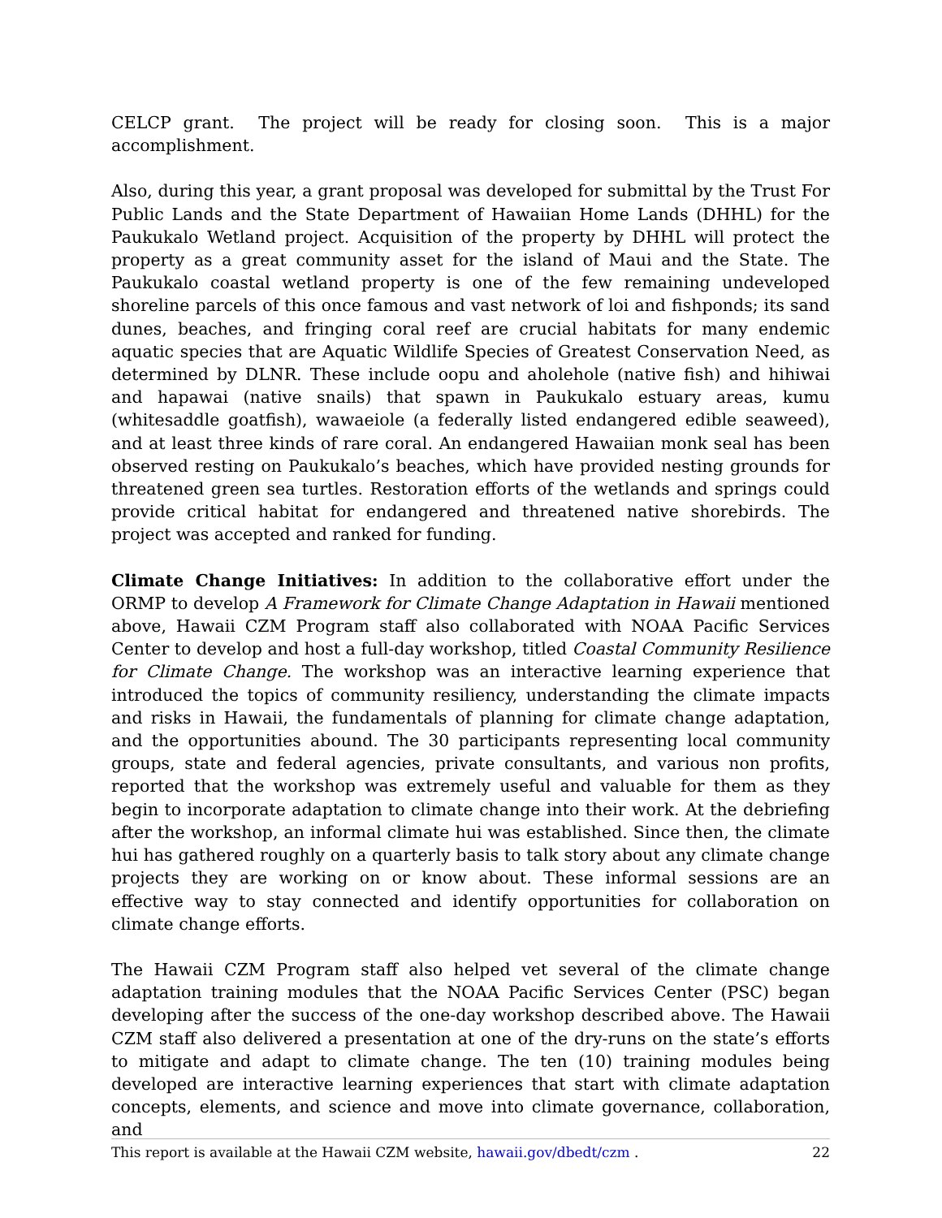CELCP grant. The project will be ready for closing soon. This is a major accomplishment.
Also, during this year, a grant proposal was developed for submittal by the Trust For Public Lands and the State Department of Hawaiian Home Lands (DHHL) for the Paukukalo Wetland project. Acquisition of the property by DHHL will protect the property as a great community asset for the island of Maui and the State. The Paukukalo coastal wetland property is one of the few remaining undeveloped shoreline parcels of this once famous and vast network of loi and fishponds; its sand dunes, beaches, and fringing coral reef are crucial habitats for many endemic aquatic species that are Aquatic Wildlife Species of Greatest Conservation Need, as determined by DLNR. These include oopu and aholehole (native fish) and hihiwai and hapawai (native snails) that spawn in Paukukalo estuary areas, kumu (whitesaddle goatfish), wawaeiole (a federally listed endangered edible seaweed), and at least three kinds of rare coral. An endangered Hawaiian monk seal has been observed resting on Paukukalo’s beaches, which have provided nesting grounds for threatened green sea turtles. Restoration efforts of the wetlands and springs could provide critical habitat for endangered and threatened native shorebirds. The project was accepted and ranked for funding.
Climate Change Initiatives: In addition to the collaborative effort under the ORMP to develop A Framework for Climate Change Adaptation in Hawaii mentioned above, Hawaii CZM Program staff also collaborated with NOAA Pacific Services Center to develop and host a full-day workshop, titled Coastal Community Resilience for Climate Change. The workshop was an interactive learning experience that introduced the topics of community resiliency, understanding the climate impacts and risks in Hawaii, the fundamentals of planning for climate change adaptation, and the opportunities abound. The 30 participants representing local community groups, state and federal agencies, private consultants, and various non profits, reported that the workshop was extremely useful and valuable for them as they begin to incorporate adaptation to climate change into their work. At the debriefing after the workshop, an informal climate hui was established. Since then, the climate hui has gathered roughly on a quarterly basis to talk story about any climate change projects they are working on or know about. These informal sessions are an effective way to stay connected and identify opportunities for collaboration on climate change efforts.
The Hawaii CZM Program staff also helped vet several of the climate change adaptation training modules that the NOAA Pacific Services Center (PSC) began developing after the success of the one-day workshop described above. The Hawaii CZM staff also delivered a presentation at one of the dry-runs on the state’s efforts to mitigate and adapt to climate change. The ten (10) training modules being developed are interactive learning experiences that start with climate adaptation concepts, elements, and science and move into climate governance, collaboration, and
This report is available at the Hawaii CZM website, hawaii.gov/dbedt/czm . 22